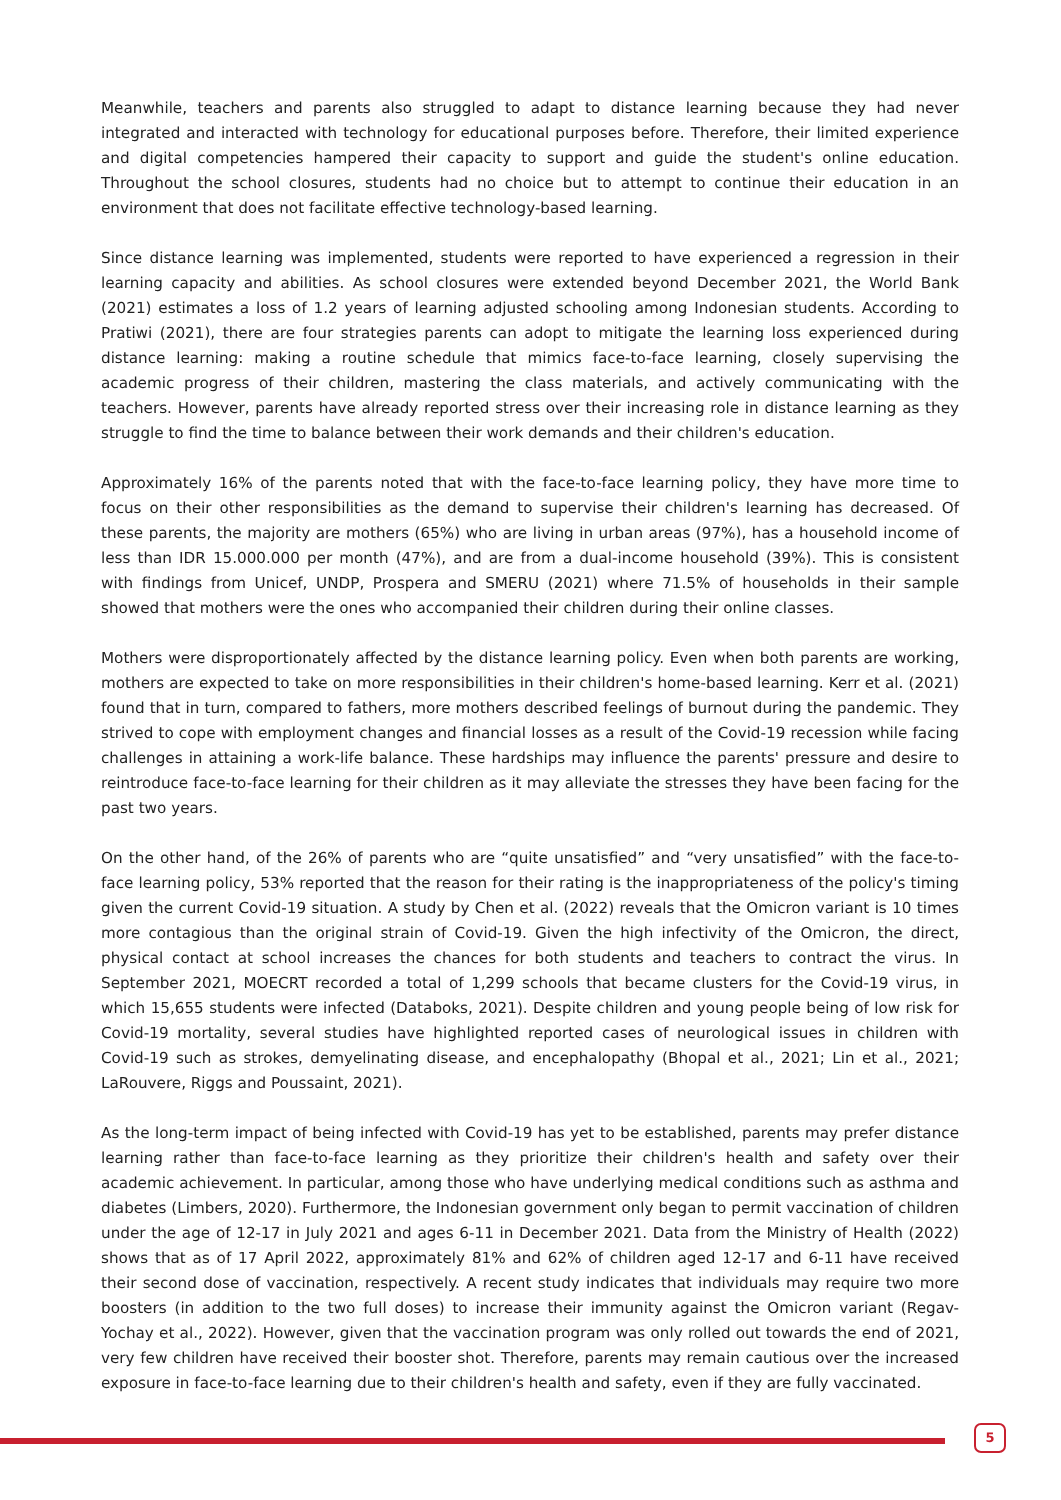Meanwhile, teachers and parents also struggled to adapt to distance learning because they had never integrated and interacted with technology for educational purposes before. Therefore, their limited experience and digital competencies hampered their capacity to support and guide the student's online education. Throughout the school closures, students had no choice but to attempt to continue their education in an environment that does not facilitate effective technology-based learning.
Since distance learning was implemented, students were reported to have experienced a regression in their learning capacity and abilities. As school closures were extended beyond December 2021, the World Bank (2021) estimates a loss of 1.2 years of learning adjusted schooling among Indonesian students. According to Pratiwi (2021), there are four strategies parents can adopt to mitigate the learning loss experienced during distance learning: making a routine schedule that mimics face-to-face learning, closely supervising the academic progress of their children, mastering the class materials, and actively communicating with the teachers. However, parents have already reported stress over their increasing role in distance learning as they struggle to find the time to balance between their work demands and their children's education.
Approximately 16% of the parents noted that with the face-to-face learning policy, they have more time to focus on their other responsibilities as the demand to supervise their children's learning has decreased. Of these parents, the majority are mothers (65%) who are living in urban areas (97%), has a household income of less than IDR 15.000.000 per month (47%), and are from a dual-income household (39%). This is consistent with findings from Unicef, UNDP, Prospera and SMERU (2021) where 71.5% of households in their sample showed that mothers were the ones who accompanied their children during their online classes.
Mothers were disproportionately affected by the distance learning policy. Even when both parents are working, mothers are expected to take on more responsibilities in their children's home-based learning. Kerr et al. (2021) found that in turn, compared to fathers, more mothers described feelings of burnout during the pandemic. They strived to cope with employment changes and financial losses as a result of the Covid-19 recession while facing challenges in attaining a work-life balance. These hardships may influence the parents' pressure and desire to reintroduce face-to-face learning for their children as it may alleviate the stresses they have been facing for the past two years.
On the other hand, of the 26% of parents who are “quite unsatisfied” and “very unsatisfied” with the face-to-face learning policy, 53% reported that the reason for their rating is the inappropriateness of the policy's timing given the current Covid-19 situation. A study by Chen et al. (2022) reveals that the Omicron variant is 10 times more contagious than the original strain of Covid-19. Given the high infectivity of the Omicron, the direct, physical contact at school increases the chances for both students and teachers to contract the virus. In September 2021, MOECRT recorded a total of 1,299 schools that became clusters for the Covid-19 virus, in which 15,655 students were infected (Databoks, 2021). Despite children and young people being of low risk for Covid-19 mortality, several studies have highlighted reported cases of neurological issues in children with Covid-19 such as strokes, demyelinating disease, and encephalopathy (Bhopal et al., 2021; Lin et al., 2021; LaRouvere, Riggs and Poussaint, 2021).
As the long-term impact of being infected with Covid-19 has yet to be established, parents may prefer distance learning rather than face-to-face learning as they prioritize their children's health and safety over their academic achievement. In particular, among those who have underlying medical conditions such as asthma and diabetes (Limbers, 2020). Furthermore, the Indonesian government only began to permit vaccination of children under the age of 12-17 in July 2021 and ages 6-11 in December 2021. Data from the Ministry of Health (2022) shows that as of 17 April 2022, approximately 81% and 62% of children aged 12-17 and 6-11 have received their second dose of vaccination, respectively. A recent study indicates that individuals may require two more boosters (in addition to the two full doses) to increase their immunity against the Omicron variant (Regav-Yochay et al., 2022). However, given that the vaccination program was only rolled out towards the end of 2021, very few children have received their booster shot. Therefore, parents may remain cautious over the increased exposure in face-to-face learning due to their children's health and safety, even if they are fully vaccinated.
5